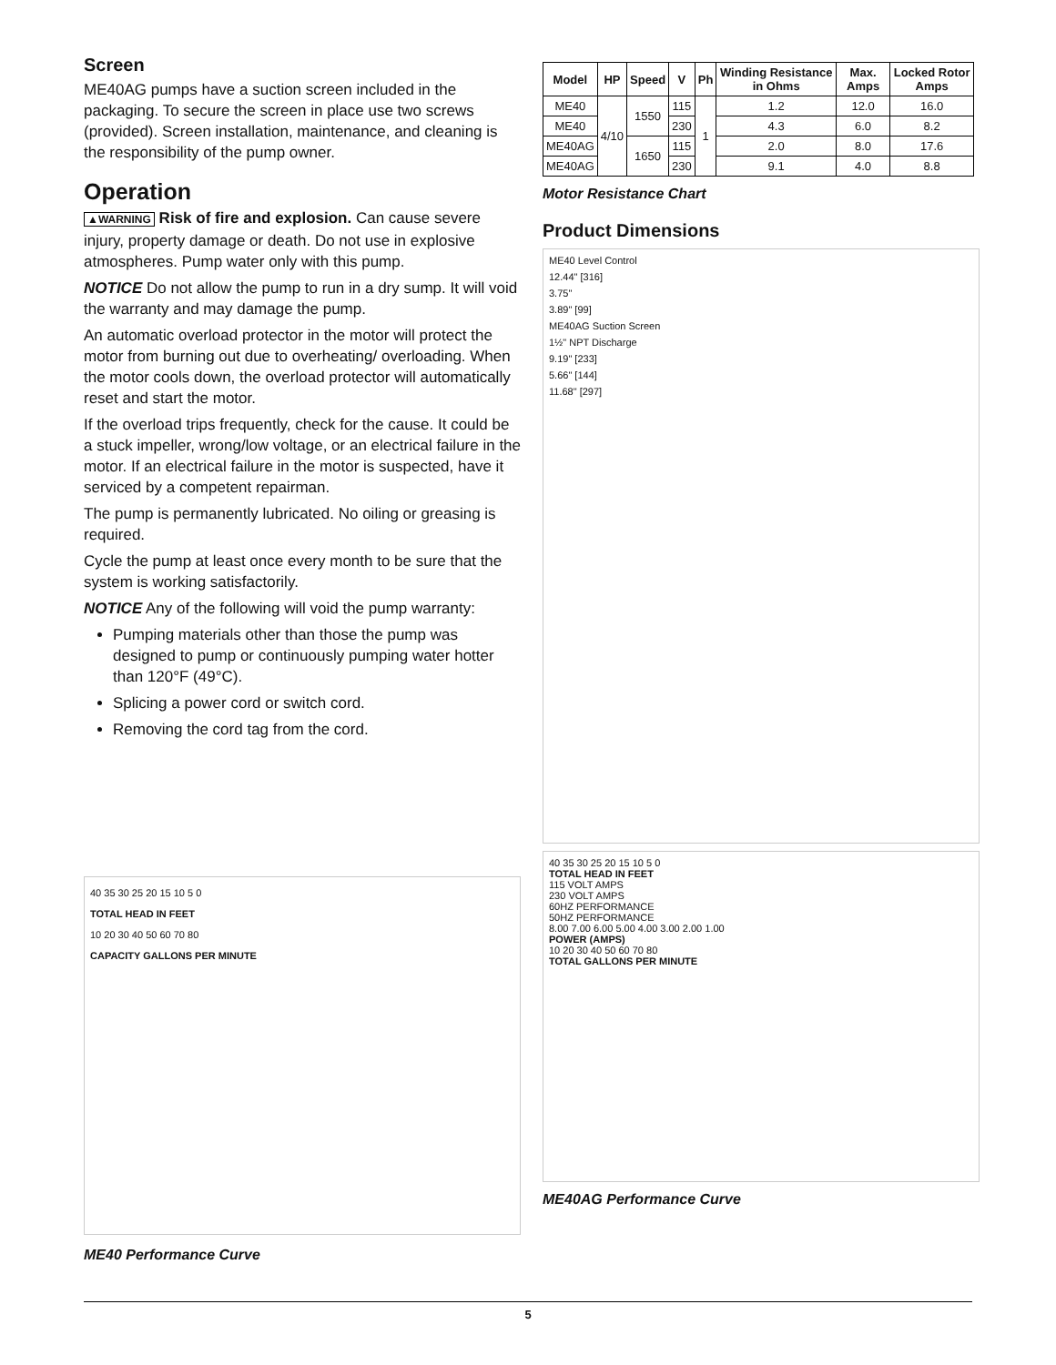Screen
ME40AG pumps have a suction screen included in the packaging. To secure the screen in place use two screws (provided). Screen installation, maintenance, and cleaning is the responsibility of the pump owner.
Operation
▲WARNING Risk of fire and explosion. Can cause severe injury, property damage or death. Do not use in explosive atmospheres. Pump water only with this pump.
NOTICE Do not allow the pump to run in a dry sump. It will void the warranty and may damage the pump.
An automatic overload protector in the motor will protect the motor from burning out due to overheating/ overloading. When the motor cools down, the overload protector will automatically reset and start the motor.
If the overload trips frequently, check for the cause. It could be a stuck impeller, wrong/low voltage, or an electrical failure in the motor. If an electrical failure in the motor is suspected, have it serviced by a competent repairman.
The pump is permanently lubricated. No oiling or greasing is required.
Cycle the pump at least once every month to be sure that the system is working satisfactorily.
NOTICE Any of the following will void the pump warranty:
Pumping materials other than those the pump was designed to pump or continuously pumping water hotter than 120°F (49°C).
Splicing a power cord or switch cord.
Removing the cord tag from the cord.
40 35 30 25 20 15 10 5 0
TOTAL HEAD IN FEET
10 20 30 40 50 60 70 80
CAPACITY GALLONS PER MINUTE
ME40 Performance Curve
| Model | HP | Speed | V | Ph | Winding Resistance in Ohms | Max. Amps | Locked Rotor Amps |
| --- | --- | --- | --- | --- | --- | --- | --- |
| ME40 | 4/10 | 1550 | 115 | 1 | 1.2 | 12.0 | 16.0 |
| ME40 | | | 230 | | 4.3 | 6.0 | 8.2 |
| ME40AG | | 1650 | 115 | | 2.0 | 8.0 | 17.6 |
| ME40AG | | | 230 | | 9.1 | 4.0 | 8.8 |
Motor Resistance Chart
Product Dimensions
ME40 Level Control
12.44" [316]
3.75"
3.89" [99]
ME40AG Suction Screen
1½" NPT Discharge
9.19" [233]
5.66" [144]
11.68" [297]
40 35 30 25 20 15 10 5 0
TOTAL HEAD IN FEET
115 VOLT AMPS
230 VOLT AMPS
60HZ PERFORMANCE
50HZ PERFORMANCE
8.00 7.00 6.00 5.00 4.00 3.00 2.00 1.00
POWER (AMPS)
10 20 30 40 50 60 70 80
TOTAL GALLONS PER MINUTE
ME40AG Performance Curve
5